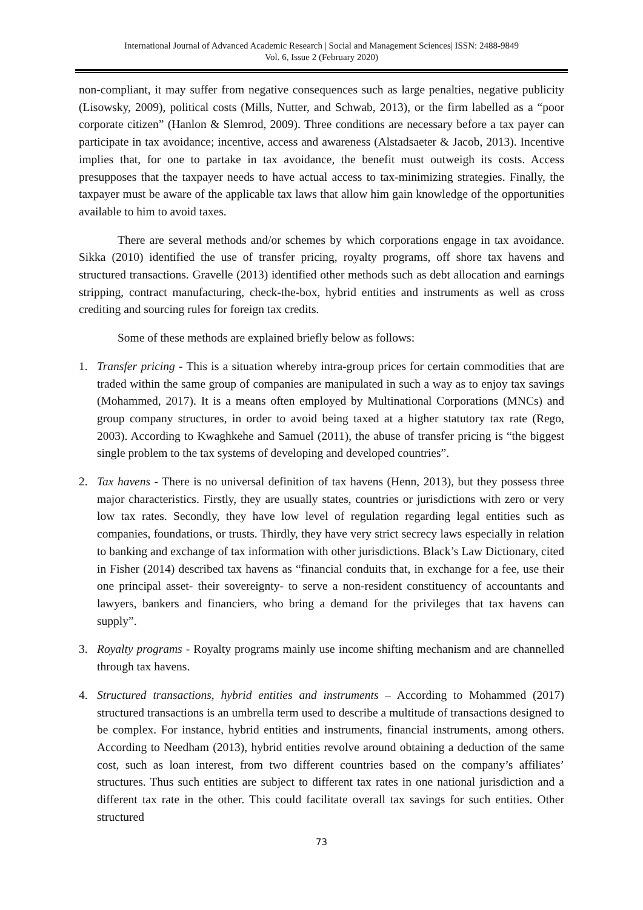International Journal of Advanced Academic Research | Social and Management Sciences| ISSN: 2488-9849
Vol. 6, Issue 2 (February 2020)
non-compliant, it may suffer from negative consequences such as large penalties, negative publicity (Lisowsky, 2009), political costs (Mills, Nutter, and Schwab, 2013), or the firm labelled as a “poor corporate citizen” (Hanlon & Slemrod, 2009). Three conditions are necessary before a tax payer can participate in tax avoidance; incentive, access and awareness (Alstadsaeter & Jacob, 2013). Incentive implies that, for one to partake in tax avoidance, the benefit must outweigh its costs. Access presupposes that the taxpayer needs to have actual access to tax-minimizing strategies. Finally, the taxpayer must be aware of the applicable tax laws that allow him gain knowledge of the opportunities available to him to avoid taxes.
There are several methods and/or schemes by which corporations engage in tax avoidance. Sikka (2010) identified the use of transfer pricing, royalty programs, off shore tax havens and structured transactions. Gravelle (2013) identified other methods such as debt allocation and earnings stripping, contract manufacturing, check-the-box, hybrid entities and instruments as well as cross crediting and sourcing rules for foreign tax credits.
Some of these methods are explained briefly below as follows:
1. Transfer pricing - This is a situation whereby intra-group prices for certain commodities that are traded within the same group of companies are manipulated in such a way as to enjoy tax savings (Mohammed, 2017). It is a means often employed by Multinational Corporations (MNCs) and group company structures, in order to avoid being taxed at a higher statutory tax rate (Rego, 2003). According to Kwaghkehe and Samuel (2011), the abuse of transfer pricing is “the biggest single problem to the tax systems of developing and developed countries”.
2. Tax havens - There is no universal definition of tax havens (Henn, 2013), but they possess three major characteristics. Firstly, they are usually states, countries or jurisdictions with zero or very low tax rates. Secondly, they have low level of regulation regarding legal entities such as companies, foundations, or trusts. Thirdly, they have very strict secrecy laws especially in relation to banking and exchange of tax information with other jurisdictions. Black’s Law Dictionary, cited in Fisher (2014) described tax havens as “financial conduits that, in exchange for a fee, use their one principal asset- their sovereignty- to serve a non-resident constituency of accountants and lawyers, bankers and financiers, who bring a demand for the privileges that tax havens can supply”.
3. Royalty programs - Royalty programs mainly use income shifting mechanism and are channelled through tax havens.
4. Structured transactions, hybrid entities and instruments – According to Mohammed (2017) structured transactions is an umbrella term used to describe a multitude of transactions designed to be complex. For instance, hybrid entities and instruments, financial instruments, among others. According to Needham (2013), hybrid entities revolve around obtaining a deduction of the same cost, such as loan interest, from two different countries based on the company’s affiliates’ structures. Thus such entities are subject to different tax rates in one national jurisdiction and a different tax rate in the other. This could facilitate overall tax savings for such entities. Other structured
73